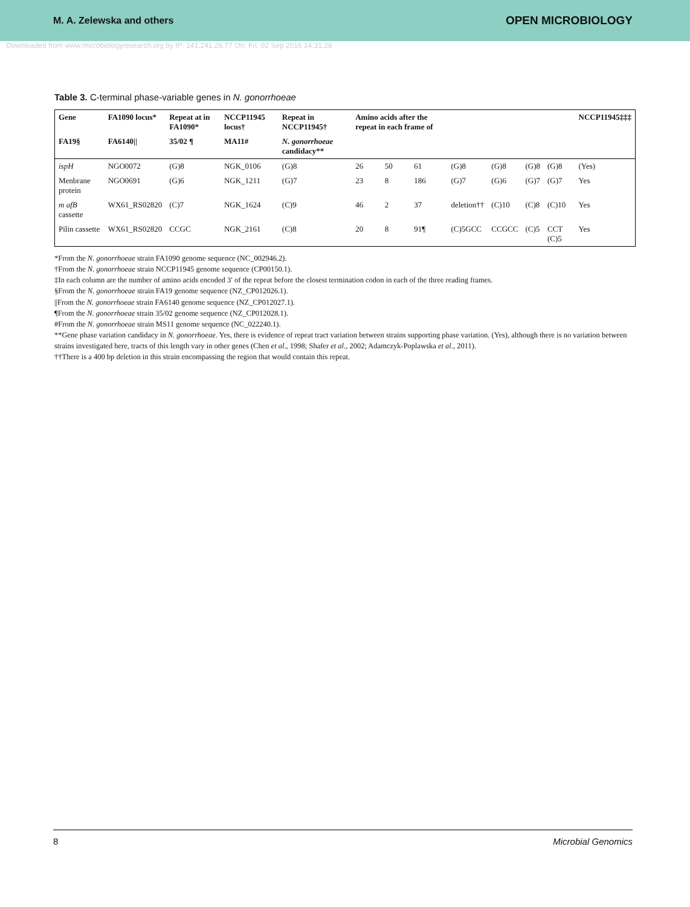M. A. Zelewska and others OPEN MICROBIOLOGY
Downloaded from www.microbiologyresearch.org by IP: 141.241.26.77 On: Fri, 02 Sep 2016 14:31:28
Table 3. C-terminal phase-variable genes in N. gonorrhoeae
| Gene | FA1090 locus* | Repeat at in FA1090* | NCCP11945 locus† | Repeat in NCCP11945† | Amino acids after the repeat in each frame of | | | | | | | NCCP11945‡‡‡ |
| --- | --- | --- | --- | --- | --- | --- | --- | --- | --- | --- | --- | --- |
| FA19§ | FA6140// | 35/02 ¶ | MA11# | N. gonorrhoeae candidacy** | | | | | | | | |
| ispH | NGO0072 | (G)8 | NGK_0106 | (G)8 | 26 | 50 | 61 | (G)8 | (G)8 | (G)8 | (G)8 | (Yes) |
| Menbrane protein | NGO0691 | (G)6 | NGK_1211 | (G)7 | 23 | 8 | 186 | (G)7 | (G)6 | (G)7 | (G)7 | Yes |
| m afB cassette | WX61_RS02820 | (C)7 | NGK_1624 | (C)9 | 46 | 2 | 37 | deletion†† | (C)10 | (C)8 | (C)10 | Yes |
| Pilin cassette | WX61_RS02820 | CCGC | NGK_2161 | (C)8 | 20 | 8 | 91¶ | (C)5GCC | CCGCC | (C)5 | CCT (C)5 | Yes |
*From the N. gonorrhoeae strain FA1090 genome sequence (NC_002946.2).
†From the N. gonorrhoeae strain NCCP11945 genome sequence (CP00150.1).
‡In each column are the number of amino acids encoded 3′ of the repeat before the closest termination codon in each of the three reading frames.
§From the N. gonorrhoeae strain FA19 genome sequence (NZ_CP012026.1).
||From the N. gonorrhoeae strain FA6140 genome sequence (NZ_CP012027.1).
¶From the N. gonorrhoeae strain 35/02 genome sequence (NZ_CP012028.1).
#From the N. gonorrhoeae strain MS11 genome sequence (NC_022240.1).
**Gene phase variation candidacy in N. gonorrhoeae. Yes, there is evidence of repeat tract variation between strains supporting phase variation. (Yes), although there is no variation between strains investigated here, tracts of this length vary in other genes (Chen et al., 1998; Shafer et al., 2002; Adamczyk-Poplawska et al., 2011).
††There is a 400 bp deletion in this strain encompassing the region that would contain this repeat.
8 Microbial Genomics